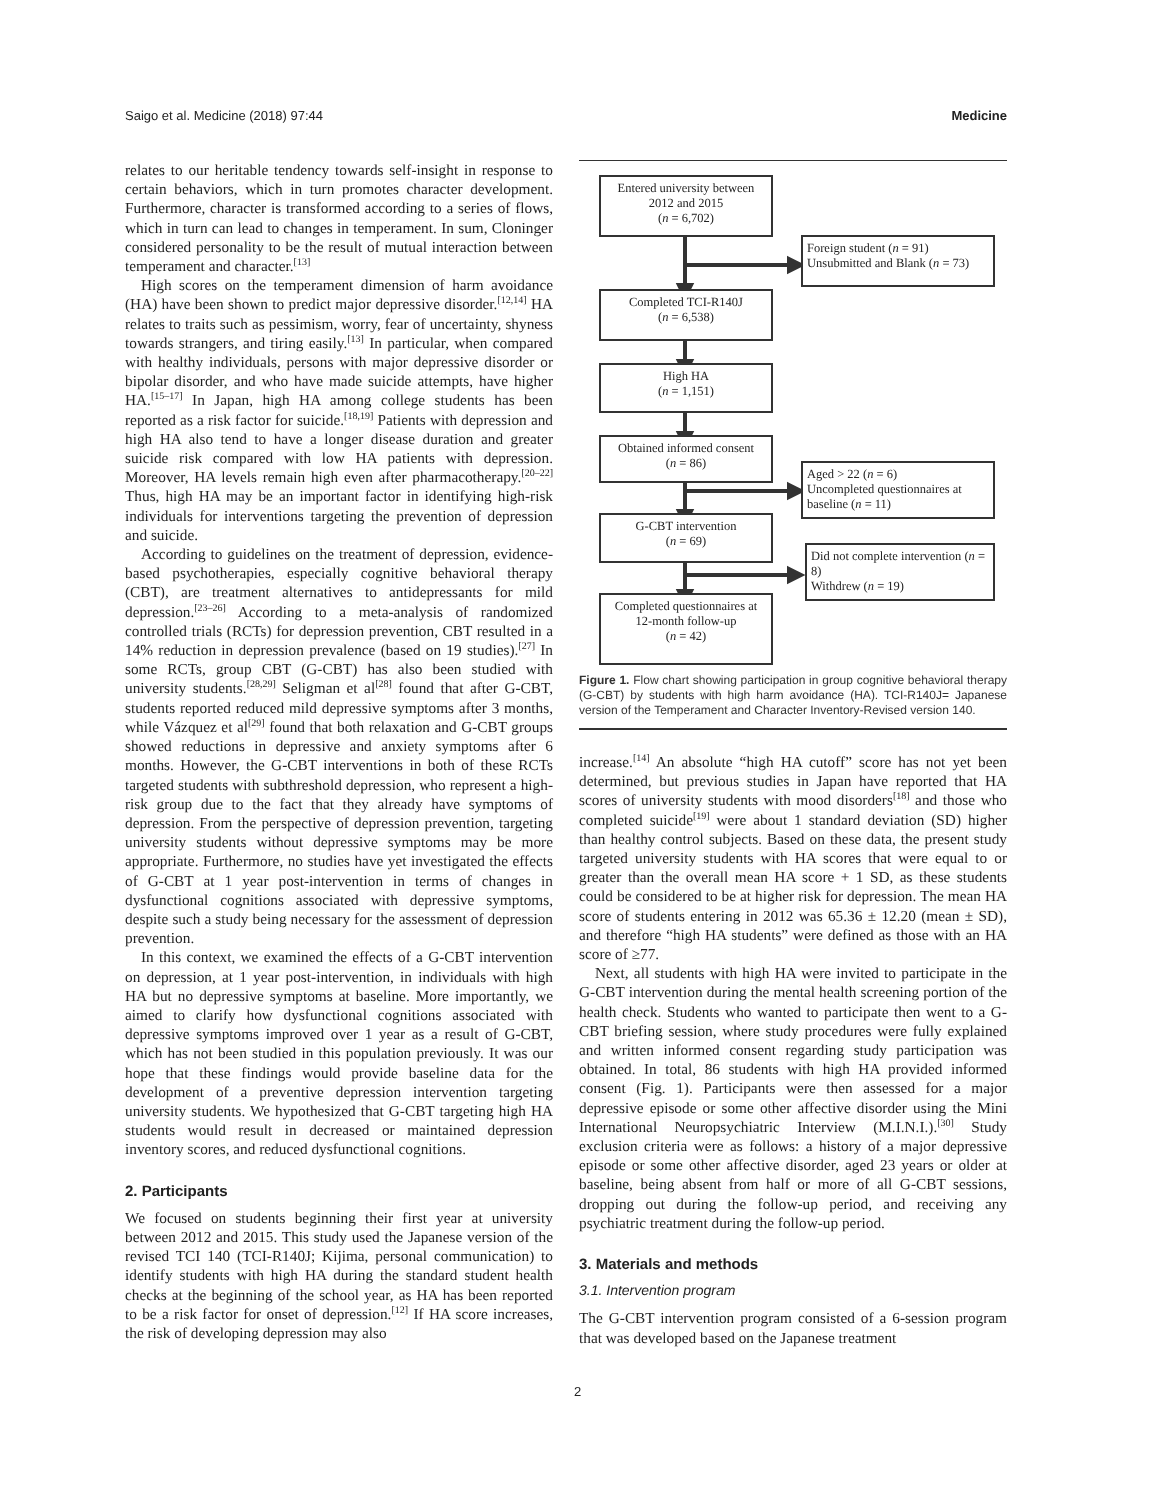Saigo et al. Medicine (2018) 97:44 Medicine
relates to our heritable tendency towards self-insight in response to certain behaviors, which in turn promotes character development. Furthermore, character is transformed according to a series of flows, which in turn can lead to changes in temperament. In sum, Cloninger considered personality to be the result of mutual interaction between temperament and character.<sup>[13]</sup>
High scores on the temperament dimension of harm avoidance (HA) have been shown to predict major depressive disorder.<sup>[12,14]</sup> HA relates to traits such as pessimism, worry, fear of uncertainty, shyness towards strangers, and tiring easily.<sup>[13]</sup> In particular, when compared with healthy individuals, persons with major depressive disorder or bipolar disorder, and who have made suicide attempts, have higher HA.<sup>[15–17]</sup> In Japan, high HA among college students has been reported as a risk factor for suicide.<sup>[18,19]</sup> Patients with depression and high HA also tend to have a longer disease duration and greater suicide risk compared with low HA patients with depression. Moreover, HA levels remain high even after pharmacotherapy.<sup>[20–22]</sup> Thus, high HA may be an important factor in identifying high-risk individuals for interventions targeting the prevention of depression and suicide.
According to guidelines on the treatment of depression, evidence-based psychotherapies, especially cognitive behavioral therapy (CBT), are treatment alternatives to antidepressants for mild depression.<sup>[23–26]</sup> According to a meta-analysis of randomized controlled trials (RCTs) for depression prevention, CBT resulted in a 14% reduction in depression prevalence (based on 19 studies).<sup>[27]</sup> In some RCTs, group CBT (G-CBT) has also been studied with university students.<sup>[28,29]</sup> Seligman et al<sup>[28]</sup> found that after G-CBT, students reported reduced mild depressive symptoms after 3 months, while Vázquez et al<sup>[29]</sup> found that both relaxation and G-CBT groups showed reductions in depressive and anxiety symptoms after 6 months. However, the G-CBT interventions in both of these RCTs targeted students with subthreshold depression, who represent a high-risk group due to the fact that they already have symptoms of depression. From the perspective of depression prevention, targeting university students without depressive symptoms may be more appropriate. Furthermore, no studies have yet investigated the effects of G-CBT at 1 year post-intervention in terms of changes in dysfunctional cognitions associated with depressive symptoms, despite such a study being necessary for the assessment of depression prevention.
In this context, we examined the effects of a G-CBT intervention on depression, at 1 year post-intervention, in individuals with high HA but no depressive symptoms at baseline. More importantly, we aimed to clarify how dysfunctional cognitions associated with depressive symptoms improved over 1 year as a result of G-CBT, which has not been studied in this population previously. It was our hope that these findings would provide baseline data for the development of a preventive depression intervention targeting university students. We hypothesized that G-CBT targeting high HA students would result in decreased or maintained depression inventory scores, and reduced dysfunctional cognitions.
2. Participants
We focused on students beginning their first year at university between 2012 and 2015. This study used the Japanese version of the revised TCI 140 (TCI-R140J; Kijima, personal communication) to identify students with high HA during the standard student health checks at the beginning of the school year, as HA has been reported to be a risk factor for onset of depression.<sup>[12]</sup> If HA score increases, the risk of developing depression may also
Entered university between 2012 and 2015
(n = 6,702)
Foreign student (n = 91)
Unsubmitted and Blank (n = 73)
Completed TCI-R140J
(n = 6,538)
High HA
(n = 1,151)
Obtained informed consent
(n = 86)
Aged > 22 (n = 6)
Uncompleted questionnaires at baseline (n = 11)
G-CBT intervention
(n = 69)
Did not complete intervention (n = 8)
Withdrew (n = 19)
Completed questionnaires at 12-month follow-up
(n = 42)
Figure 1. Flow chart showing participation in group cognitive behavioral therapy (G-CBT) by students with high harm avoidance (HA). TCI-R140J= Japanese version of the Temperament and Character Inventory-Revised version 140.
increase.<sup>[14]</sup> An absolute “high HA cutoff” score has not yet been determined, but previous studies in Japan have reported that HA scores of university students with mood disorders<sup>[18]</sup> and those who completed suicide<sup>[19]</sup> were about 1 standard deviation (SD) higher than healthy control subjects. Based on these data, the present study targeted university students with HA scores that were equal to or greater than the overall mean HA score + 1 SD, as these students could be considered to be at higher risk for depression. The mean HA score of students entering in 2012 was 65.36 ± 12.20 (mean ± SD), and therefore “high HA students” were defined as those with an HA score of ≥77.
Next, all students with high HA were invited to participate in the G-CBT intervention during the mental health screening portion of the health check. Students who wanted to participate then went to a G-CBT briefing session, where study procedures were fully explained and written informed consent regarding study participation was obtained. In total, 86 students with high HA provided informed consent (Fig. 1). Participants were then assessed for a major depressive episode or some other affective disorder using the Mini International Neuropsychiatric Interview (M.I.N.I.).<sup>[30]</sup> Study exclusion criteria were as follows: a history of a major depressive episode or some other affective disorder, aged 23 years or older at baseline, being absent from half or more of all G-CBT sessions, dropping out during the follow-up period, and receiving any psychiatric treatment during the follow-up period.
3. Materials and methods
3.1. Intervention program
The G-CBT intervention program consisted of a 6-session program that was developed based on the Japanese treatment
2